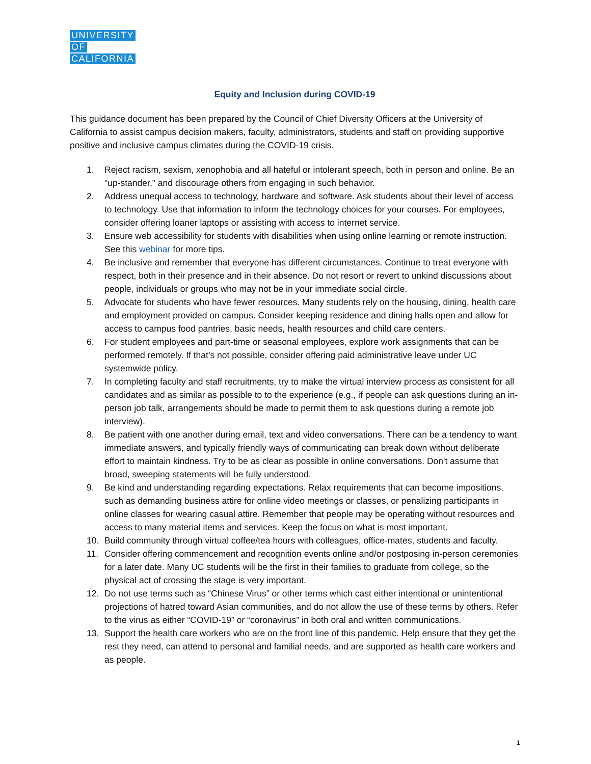UNIVERSITY
OF
CALIFORNIA
Equity and Inclusion during COVID-19
This guidance document has been prepared by the Council of Chief Diversity Officers at the University of California to assist campus decision makers, faculty, administrators, students and staff on providing supportive positive and inclusive campus climates during the COVID-19 crisis.
1. Reject racism, sexism, xenophobia and all hateful or intolerant speech, both in person and online. Be an "up-stander," and discourage others from engaging in such behavior.
2. Address unequal access to technology, hardware and software. Ask students about their level of access to technology. Use that information to inform the technology choices for your courses. For employees, consider offering loaner laptops or assisting with access to internet service.
3. Ensure web accessibility for students with disabilities when using online learning or remote instruction. See this webinar for more tips.
4. Be inclusive and remember that everyone has different circumstances. Continue to treat everyone with respect, both in their presence and in their absence. Do not resort or revert to unkind discussions about people, individuals or groups who may not be in your immediate social circle.
5. Advocate for students who have fewer resources. Many students rely on the housing, dining, health care and employment provided on campus. Consider keeping residence and dining halls open and allow for access to campus food pantries, basic needs, health resources and child care centers.
6. For student employees and part-time or seasonal employees, explore work assignments that can be performed remotely. If that’s not possible, consider offering paid administrative leave under UC systemwide policy.
7. In completing faculty and staff recruitments, try to make the virtual interview process as consistent for all candidates and as similar as possible to to the experience (e.g., if people can ask questions during an in-person job talk, arrangements should be made to permit them to ask questions during a remote job interview).
8. Be patient with one another during email, text and video conversations. There can be a tendency to want immediate answers, and typically friendly ways of communicating can break down without deliberate effort to maintain kindness. Try to be as clear as possible in online conversations. Don't assume that broad, sweeping statements will be fully understood.
9. Be kind and understanding regarding expectations. Relax requirements that can become impositions, such as demanding business attire for online video meetings or classes, or penalizing participants in online classes for wearing casual attire. Remember that people may be operating without resources and access to many material items and services. Keep the focus on what is most important.
10. Build community through virtual coffee/tea hours with colleagues, office-mates, students and faculty.
11. Consider offering commencement and recognition events online and/or postposing in-person ceremonies for a later date. Many UC students will be the first in their families to graduate from college, so the physical act of crossing the stage is very important.
12. Do not use terms such as “Chinese Virus” or other terms which cast either intentional or unintentional projections of hatred toward Asian communities, and do not allow the use of these terms by others. Refer to the virus as either “COVID-19” or “coronavirus” in both oral and written communications.
13. Support the health care workers who are on the front line of this pandemic. Help ensure that they get the rest they need, can attend to personal and familial needs, and are supported as health care workers and as people.
1